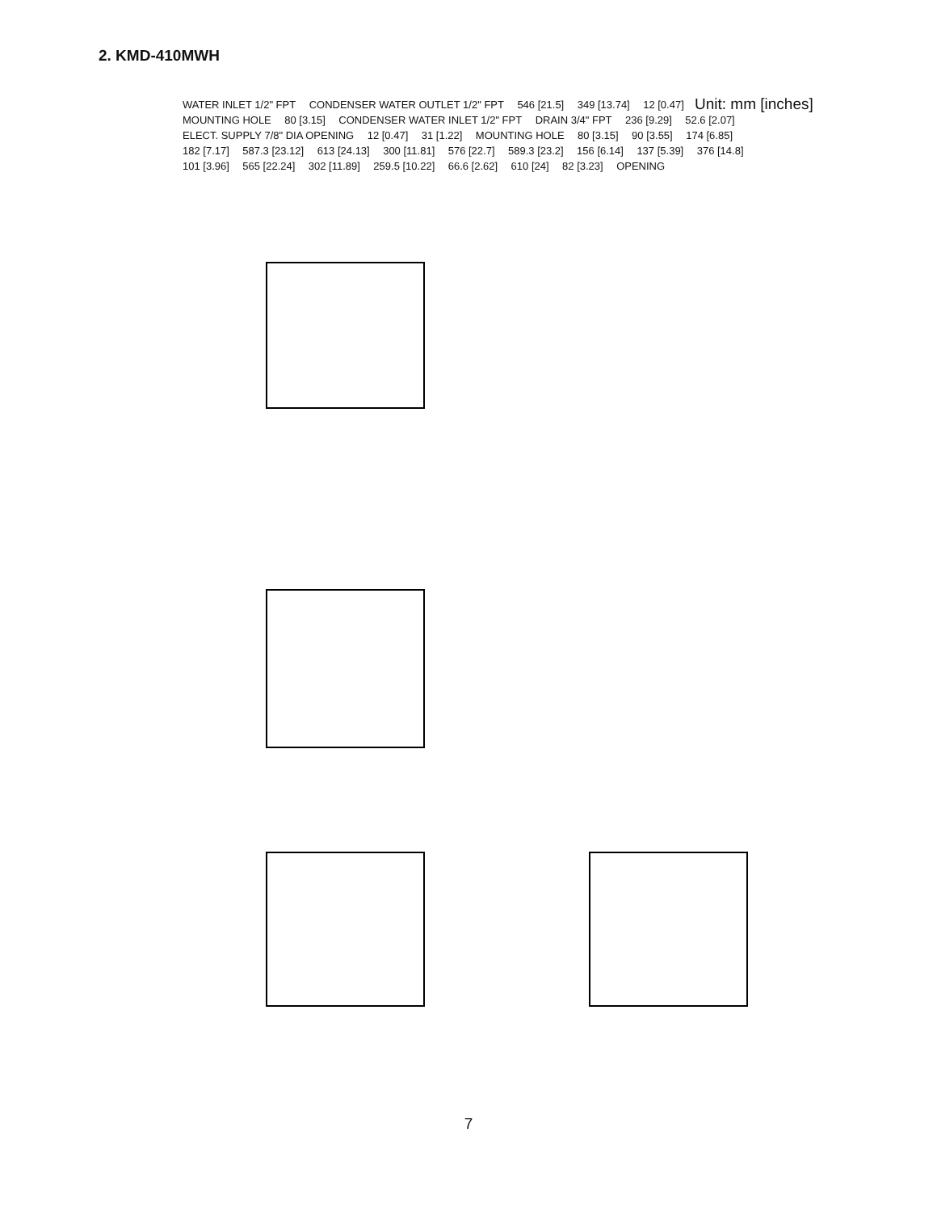2. KMD-410MWH
Unit: mm [inches]
WATER INLET 1/2" FPT CONDENSER WATER OUTLET 1/2" FPT 546 [21.5] 349 [13.74] 12 [0.47] MOUNTING HOLE 80 [3.15] CONDENSER WATER INLET 1/2" FPT DRAIN 3/4" FPT 236 [9.29] 52.6 [2.07] ELECT. SUPPLY 7/8" DIA OPENING 12 [0.47] 31 [1.22] MOUNTING HOLE 80 [3.15] 90 [3.55] 174 [6.85] 182 [7.17] 587.3 [23.12] 613 [24.13] 300 [11.81] 576 [22.7] 589.3 [23.2] 156 [6.14] 137 [5.39] 376 [14.8] 101 [3.96] 565 [22.24] 302 [11.89] 259.5 [10.22] 66.6 [2.62] 610 [24] 82 [3.23] OPENING
7